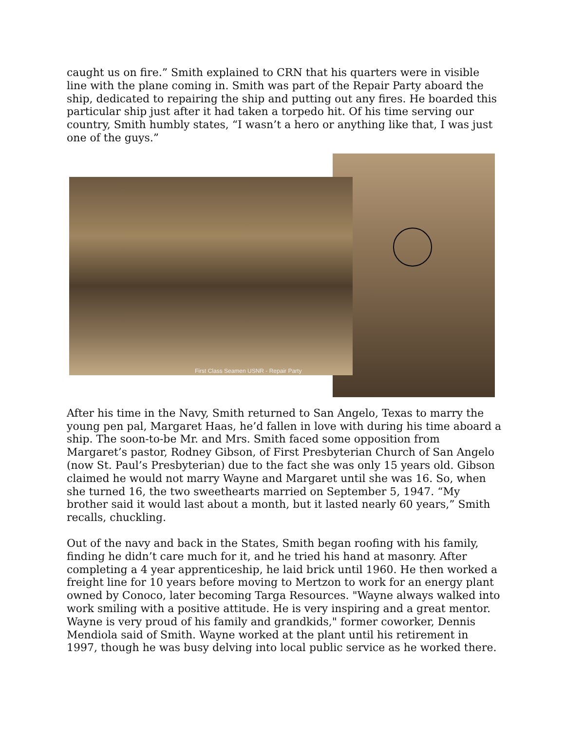caught us on fire.” Smith explained to CRN that his quarters were in visible line with the plane coming in. Smith was part of the Repair Party aboard the ship, dedicated to repairing the ship and putting out any fires. He boarded this particular ship just after it had taken a torpedo hit. Of his time serving our country, Smith humbly states, “I wasn’t a hero or anything like that, I was just one of the guys.”
First Class Seamen USNR - Repair Party
After his time in the Navy, Smith returned to San Angelo, Texas to marry the young pen pal, Margaret Haas, he’d fallen in love with during his time aboard a ship. The soon-to-be Mr. and Mrs. Smith faced some opposition from Margaret’s pastor, Rodney Gibson, of First Presbyterian Church of San Angelo (now St. Paul’s Presbyterian) due to the fact she was only 15 years old. Gibson claimed he would not marry Wayne and Margaret until she was 16. So, when she turned 16, the two sweethearts married on September 5, 1947. “My brother said it would last about a month, but it lasted nearly 60 years,” Smith recalls, chuckling.
Out of the navy and back in the States, Smith began roofing with his family, finding he didn’t care much for it, and he tried his hand at masonry. After completing a 4 year apprenticeship, he laid brick until 1960. He then worked a freight line for 10 years before moving to Mertzon to work for an energy plant owned by Conoco, later becoming Targa Resources. "Wayne always walked into work smiling with a positive attitude. He is very inspiring and a great mentor. Wayne is very proud of his family and grandkids," former coworker, Dennis Mendiola said of Smith. Wayne worked at the plant until his retirement in 1997, though he was busy delving into local public service as he worked there.